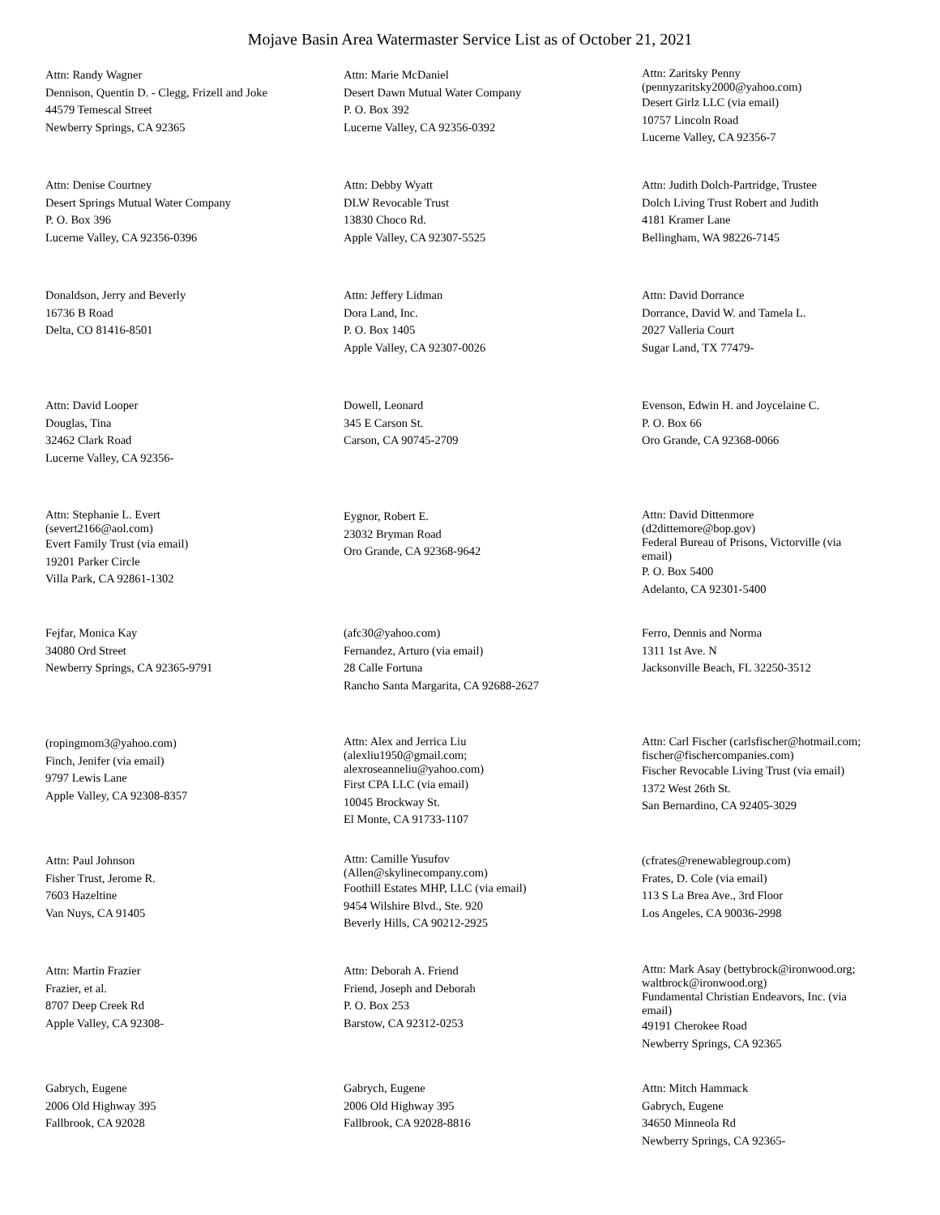Mojave Basin Area Watermaster Service List as of October 21, 2021
Attn: Randy Wagner
Dennison, Quentin D. - Clegg, Frizell and Joke
44579 Temescal Street
Newberry Springs, CA 92365
Attn: Marie McDaniel
Desert Dawn Mutual Water Company
P. O. Box 392
Lucerne Valley, CA 92356-0392
Attn: Zaritsky Penny
(pennyzaritsky2000@yahoo.com)
Desert Girlz LLC (via email)
10757 Lincoln Road
Lucerne Valley, CA 92356-7
Attn: Denise Courtney
Desert Springs Mutual Water Company
P. O. Box 396
Lucerne Valley, CA 92356-0396
Attn: Debby Wyatt
DLW Revocable Trust
13830 Choco Rd.
Apple Valley, CA 92307-5525
Attn: Judith Dolch-Partridge, Trustee
Dolch Living Trust Robert and Judith
4181 Kramer Lane
Bellingham, WA 98226-7145
Donaldson, Jerry and Beverly
16736 B Road
Delta, CO 81416-8501
Attn: Jeffery Lidman
Dora Land, Inc.
P. O. Box 1405
Apple Valley, CA 92307-0026
Attn: David Dorrance
Dorrance, David W. and Tamela L.
2027 Valleria Court
Sugar Land, TX 77479-
Attn: David Looper
Douglas, Tina
32462 Clark Road
Lucerne Valley, CA 92356-
Dowell, Leonard
345 E Carson St.
Carson, CA 90745-2709
Evenson, Edwin H. and Joycelaine C.
P. O. Box 66
Oro Grande, CA 92368-0066
Attn: Stephanie L. Evert
(severt2166@aol.com)
Evert Family Trust (via email)
19201 Parker Circle
Villa Park, CA 92861-1302
Eygnor, Robert E.
23032 Bryman Road
Oro Grande, CA 92368-9642
Attn: David Dittenmore
(d2dittemore@bop.gov)
Federal Bureau of Prisons, Victorville (via
email)
P. O. Box 5400
Adelanto, CA 92301-5400
Fejfar, Monica Kay
34080 Ord Street
Newberry Springs, CA 92365-9791
(afc30@yahoo.com)
Fernandez, Arturo (via email)
28 Calle Fortuna
Rancho Santa Margarita, CA 92688-2627
Ferro, Dennis and Norma
1311 1st Ave. N
Jacksonville Beach, FL 32250-3512
(ropingmom3@yahoo.com)
Finch, Jenifer (via email)
9797 Lewis Lane
Apple Valley, CA 92308-8357
Attn: Alex and Jerrica Liu
(alexliu1950@gmail.com;
alexroseanneliu@yahoo.com)
First CPA LLC (via email)
10045 Brockway St.
El Monte, CA 91733-1107
Attn: Carl Fischer (carlsfischer@hotmail.com;
fischer@fischercompanies.com)
Fischer Revocable Living Trust (via email)
1372 West 26th St.
San Bernardino, CA 92405-3029
Attn: Paul Johnson
Fisher Trust, Jerome R.
7603 Hazeltine
Van Nuys, CA 91405
Attn: Camille Yusufov
(Allen@skylinecompany.com)
Foothill Estates MHP, LLC (via email)
9454 Wilshire Blvd., Ste. 920
Beverly Hills, CA 90212-2925
(cfrates@renewablegroup.com)
Frates, D. Cole (via email)
113 S La Brea Ave., 3rd Floor
Los Angeles, CA 90036-2998
Attn: Martin Frazier
Frazier, et al.
8707 Deep Creek Rd
Apple Valley, CA 92308-
Attn: Deborah A. Friend
Friend, Joseph and Deborah
P. O. Box 253
Barstow, CA 92312-0253
Attn: Mark Asay (bettybrock@ironwood.org;
waltbrock@ironwood.org)
Fundamental Christian Endeavors, Inc. (via
email)
49191 Cherokee Road
Newberry Springs, CA 92365
Gabrych, Eugene
2006 Old Highway 395
Fallbrook, CA 92028
Gabrych, Eugene
2006 Old Highway 395
Fallbrook, CA 92028-8816
Attn: Mitch Hammack
Gabrych, Eugene
34650 Minneola Rd
Newberry Springs, CA 92365-